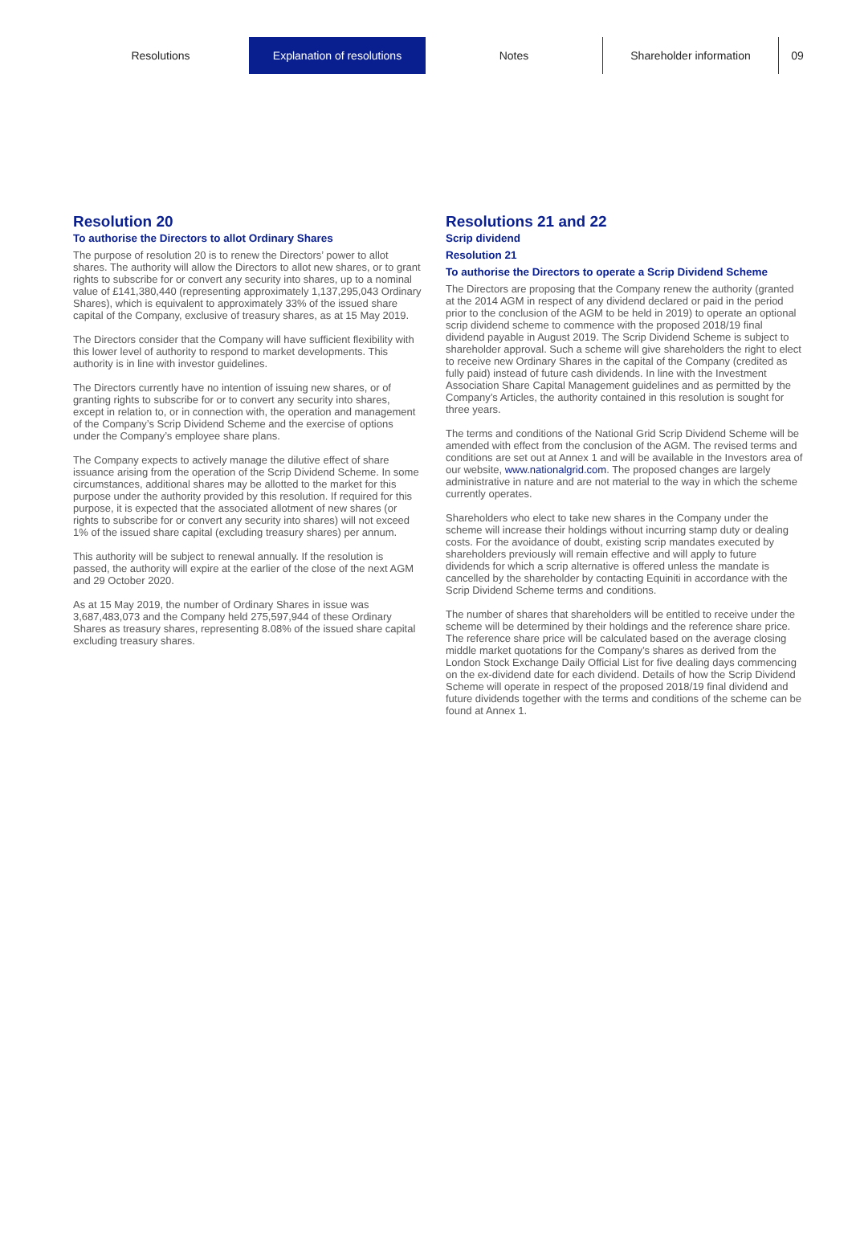Resolutions Explanation of resolutions Notes Shareholder information 09
Resolution 20
To authorise the Directors to allot Ordinary Shares
The purpose of resolution 20 is to renew the Directors’ power to allot shares. The authority will allow the Directors to allot new shares, or to grant rights to subscribe for or convert any security into shares, up to a nominal value of £141,380,440 (representing approximately 1,137,295,043 Ordinary Shares), which is equivalent to approximately 33% of the issued share capital of the Company, exclusive of treasury shares, as at 15 May 2019.
The Directors consider that the Company will have sufficient flexibility with this lower level of authority to respond to market developments. This authority is in line with investor guidelines.
The Directors currently have no intention of issuing new shares, or of granting rights to subscribe for or to convert any security into shares, except in relation to, or in connection with, the operation and management of the Company’s Scrip Dividend Scheme and the exercise of options under the Company’s employee share plans.
The Company expects to actively manage the dilutive effect of share issuance arising from the operation of the Scrip Dividend Scheme. In some circumstances, additional shares may be allotted to the market for this purpose under the authority provided by this resolution. If required for this purpose, it is expected that the associated allotment of new shares (or rights to subscribe for or convert any security into shares) will not exceed 1% of the issued share capital (excluding treasury shares) per annum.
This authority will be subject to renewal annually. If the resolution is passed, the authority will expire at the earlier of the close of the next AGM and 29 October 2020.
As at 15 May 2019, the number of Ordinary Shares in issue was 3,687,483,073 and the Company held 275,597,944 of these Ordinary Shares as treasury shares, representing 8.08% of the issued share capital excluding treasury shares.
Resolutions 21 and 22
Scrip dividend
Resolution 21
To authorise the Directors to operate a Scrip Dividend Scheme
The Directors are proposing that the Company renew the authority (granted at the 2014 AGM in respect of any dividend declared or paid in the period prior to the conclusion of the AGM to be held in 2019) to operate an optional scrip dividend scheme to commence with the proposed 2018/19 final dividend payable in August 2019. The Scrip Dividend Scheme is subject to shareholder approval. Such a scheme will give shareholders the right to elect to receive new Ordinary Shares in the capital of the Company (credited as fully paid) instead of future cash dividends. In line with the Investment Association Share Capital Management guidelines and as permitted by the Company’s Articles, the authority contained in this resolution is sought for three years.
The terms and conditions of the National Grid Scrip Dividend Scheme will be amended with effect from the conclusion of the AGM. The revised terms and conditions are set out at Annex 1 and will be available in the Investors area of our website, www.nationalgrid.com. The proposed changes are largely administrative in nature and are not material to the way in which the scheme currently operates.
Shareholders who elect to take new shares in the Company under the scheme will increase their holdings without incurring stamp duty or dealing costs. For the avoidance of doubt, existing scrip mandates executed by shareholders previously will remain effective and will apply to future dividends for which a scrip alternative is offered unless the mandate is cancelled by the shareholder by contacting Equiniti in accordance with the Scrip Dividend Scheme terms and conditions.
The number of shares that shareholders will be entitled to receive under the scheme will be determined by their holdings and the reference share price. The reference share price will be calculated based on the average closing middle market quotations for the Company’s shares as derived from the London Stock Exchange Daily Official List for five dealing days commencing on the ex-dividend date for each dividend. Details of how the Scrip Dividend Scheme will operate in respect of the proposed 2018/19 final dividend and future dividends together with the terms and conditions of the scheme can be found at Annex 1.